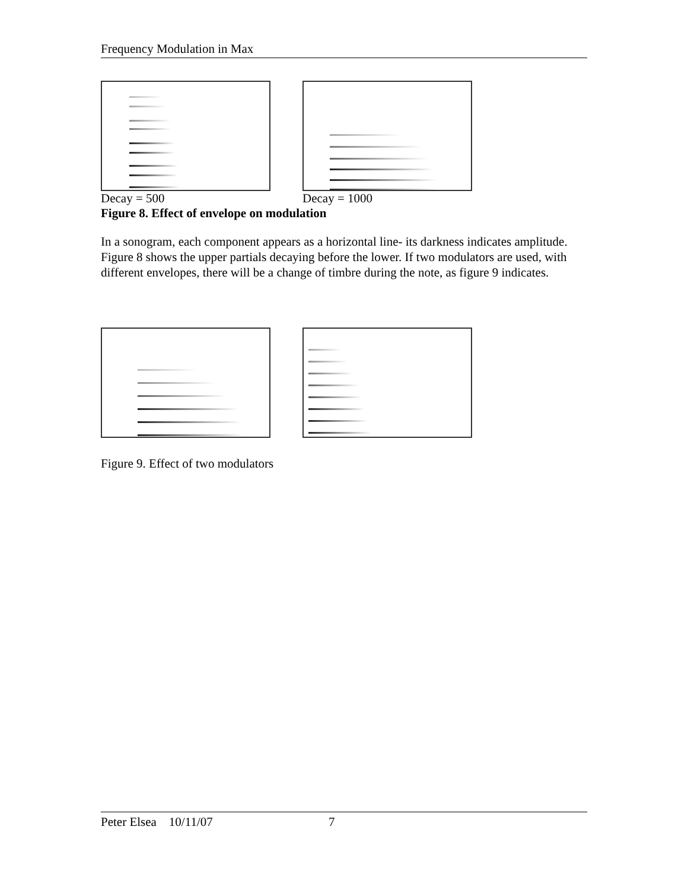Frequency Modulation in Max
Decay = 500 Decay = 1000
Figure 8. Effect of envelope on modulation
In a sonogram, each component appears as a horizontal line- its darkness indicates amplitude. Figure 8 shows the upper partials decaying before the lower. If two modulators are used, with different envelopes, there will be a change of timbre during the note, as figure 9 indicates.
Figure 9. Effect of two modulators
Peter Elsea 10/11/07 7